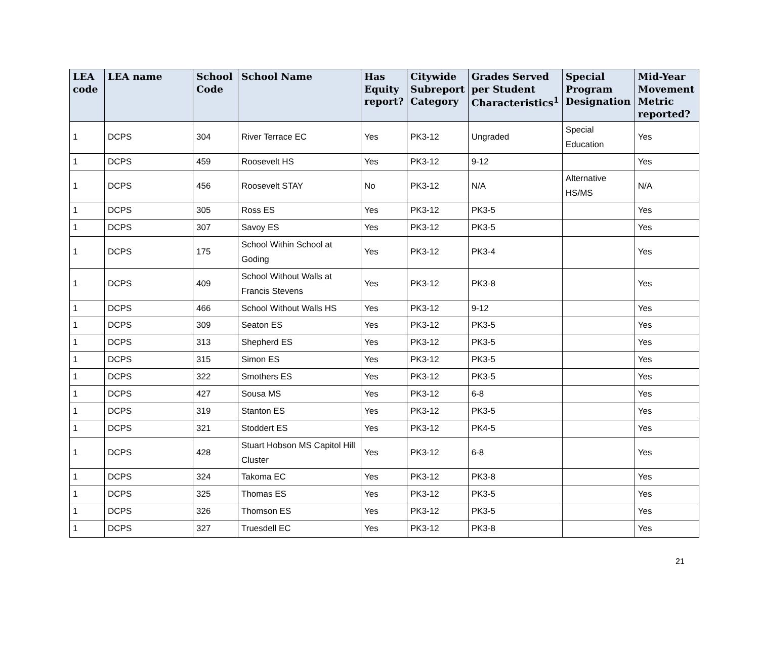| LEA code | LEA name | School Code | School Name | Has Equity report? | Citywide Subreport Category | Grades Served per Student Characteristics<sup>1</sup> | Special Program Designation | Mid-Year Movement Metric reported? |
| --- | --- | --- | --- | --- | --- | --- | --- | --- |
| 1 | DCPS | 304 | River Terrace EC | Yes | PK3-12 | Ungraded | Special Education | Yes |
| 1 | DCPS | 459 | Roosevelt HS | Yes | PK3-12 | 9-12 | | Yes |
| 1 | DCPS | 456 | Roosevelt STAY | No | PK3-12 | N/A | Alternative HS/MS | N/A |
| 1 | DCPS | 305 | Ross ES | Yes | PK3-12 | PK3-5 | | Yes |
| 1 | DCPS | 307 | Savoy ES | Yes | PK3-12 | PK3-5 | | Yes |
| 1 | DCPS | 175 | School Within School at Goding | Yes | PK3-12 | PK3-4 | | Yes |
| 1 | DCPS | 409 | School Without Walls at Francis Stevens | Yes | PK3-12 | PK3-8 | | Yes |
| 1 | DCPS | 466 | School Without Walls HS | Yes | PK3-12 | 9-12 | | Yes |
| 1 | DCPS | 309 | Seaton ES | Yes | PK3-12 | PK3-5 | | Yes |
| 1 | DCPS | 313 | Shepherd ES | Yes | PK3-12 | PK3-5 | | Yes |
| 1 | DCPS | 315 | Simon ES | Yes | PK3-12 | PK3-5 | | Yes |
| 1 | DCPS | 322 | Smothers ES | Yes | PK3-12 | PK3-5 | | Yes |
| 1 | DCPS | 427 | Sousa MS | Yes | PK3-12 | 6-8 | | Yes |
| 1 | DCPS | 319 | Stanton ES | Yes | PK3-12 | PK3-5 | | Yes |
| 1 | DCPS | 321 | Stoddert ES | Yes | PK3-12 | PK4-5 | | Yes |
| 1 | DCPS | 428 | Stuart Hobson MS Capitol Hill Cluster | Yes | PK3-12 | 6-8 | | Yes |
| 1 | DCPS | 324 | Takoma EC | Yes | PK3-12 | PK3-8 | | Yes |
| 1 | DCPS | 325 | Thomas ES | Yes | PK3-12 | PK3-5 | | Yes |
| 1 | DCPS | 326 | Thomson ES | Yes | PK3-12 | PK3-5 | | Yes |
| 1 | DCPS | 327 | Truesdell EC | Yes | PK3-12 | PK3-8 | | Yes |
21